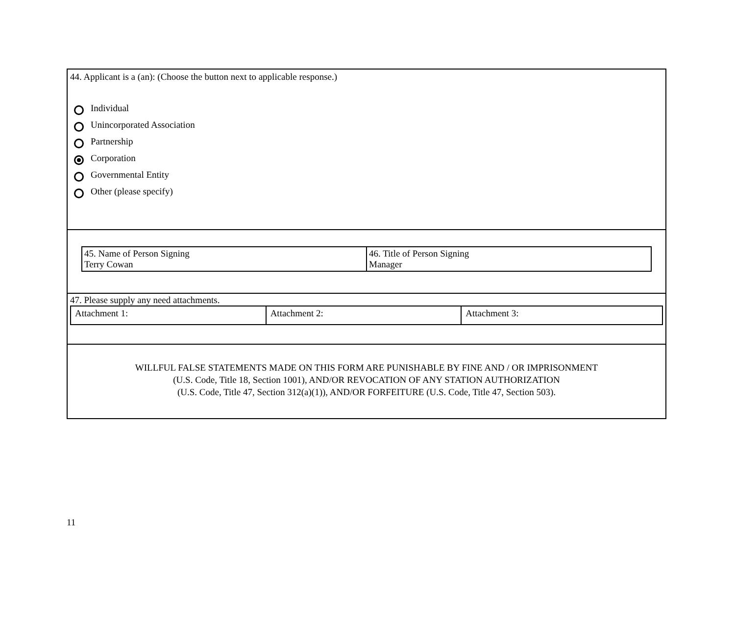44. Applicant is a (an): (Choose the button next to applicable response.)
Individual
Unincorporated Association
Partnership
Corporation
Governmental Entity
Other (please specify)
| 45. Name of Person Signing Terry Cowan | 46. Title of Person Signing Manager |
47. Please supply any need attachments.
| Attachment 1: | Attachment 2: | Attachment 3: |
WILLFUL FALSE STATEMENTS MADE ON THIS FORM ARE PUNISHABLE BY FINE AND / OR IMPRISONMENT
(U.S. Code, Title 18, Section 1001), AND/OR REVOCATION OF ANY STATION AUTHORIZATION
(U.S. Code, Title 47, Section 312(a)(1)), AND/OR FORFEITURE (U.S. Code, Title 47, Section 503).
11